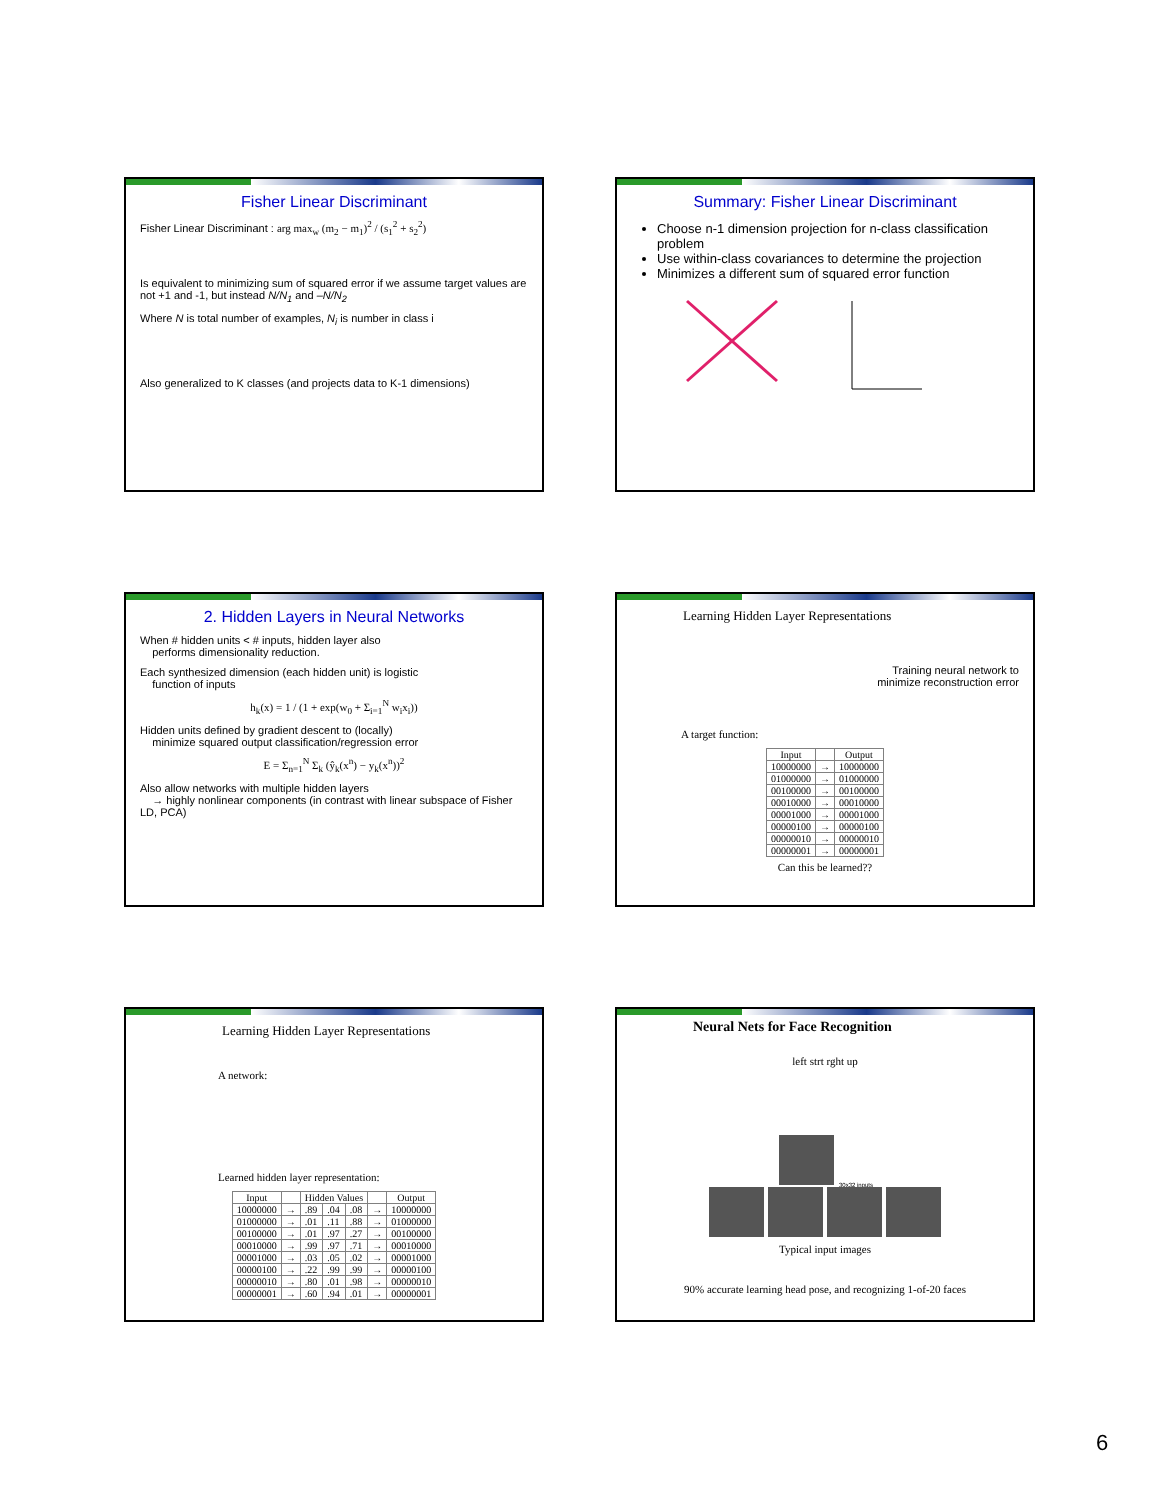Fisher Linear Discriminant
Fisher Linear Discriminant : arg max<sub>w</sub> (m<sub>2</sub> − m<sub>1</sub>)<sup>2</sup> / (s<sub>1</sub><sup>2</sup> + s<sub>2</sub><sup>2</sup>)
Is equivalent to minimizing sum of squared error if we assume target values are not +1 and -1, but instead N/N<sub>1</sub> and –N/N<sub>2</sub>
Where N is total number of examples, N<sub>i</sub> is number in class i
Also generalized to K classes (and projects data to K-1 dimensions)
Summary: Fisher Linear Discriminant
Choose n-1 dimension projection for n-class classification problem
Use within-class covariances to determine the projection
Minimizes a different sum of squared error function
2. Hidden Layers in Neural Networks
When # hidden units < # inputs, hidden layer also
performs dimensionality reduction.
Each synthesized dimension (each hidden unit) is logistic
function of inputs
h<sub>k</sub>(x) = 1 / (1 + exp(w<sub>0</sub> + Σ<sub>i=1</sub><sup>N</sup> w<sub>i</sub>x<sub>i</sub>))
Hidden units defined by gradient descent to (locally)
minimize squared output classification/regression error
E = Σ<sub>n=1</sub><sup>N</sup> Σ<sub>k</sub> (ŷ<sub>k</sub>(x<sup>n</sup>) − y<sub>k</sub>(x<sup>n</sup>))<sup>2</sup>
Also allow networks with multiple hidden layers
→ highly nonlinear components (in contrast with linear subspace of Fisher LD, PCA)
Learning Hidden Layer Representations
Training neural network to
minimize reconstruction error
A target function:
| Input | | Output |
| --- | --- | --- |
| 10000000 | → | 10000000 |
| 01000000 | → | 01000000 |
| 00100000 | → | 00100000 |
| 00010000 | → | 00010000 |
| 00001000 | → | 00001000 |
| 00000100 | → | 00000100 |
| 00000010 | → | 00000010 |
| 00000001 | → | 00000001 |
Can this be learned??
Learning Hidden Layer Representations
A network:
Learned hidden layer representation:
| Input | | Hidden Values | | | | Output |
| --- | --- | --- | --- | --- | --- | --- |
| 10000000 | → | .89 | .04 | .08 | → | 10000000 |
| 01000000 | → | .01 | .11 | .88 | → | 01000000 |
| 00100000 | → | .01 | .97 | .27 | → | 00100000 |
| 00010000 | → | .99 | .97 | .71 | → | 00010000 |
| 00001000 | → | .03 | .05 | .02 | → | 00001000 |
| 00000100 | → | .22 | .99 | .99 | → | 00000100 |
| 00000010 | → | .80 | .01 | .98 | → | 00000010 |
| 00000001 | → | .60 | .94 | .01 | → | 00000001 |
Neural Nets for Face Recognition
left strt rght up
30x32 inputs
Typical input images
90% accurate learning head pose, and recognizing 1-of-20 faces
6